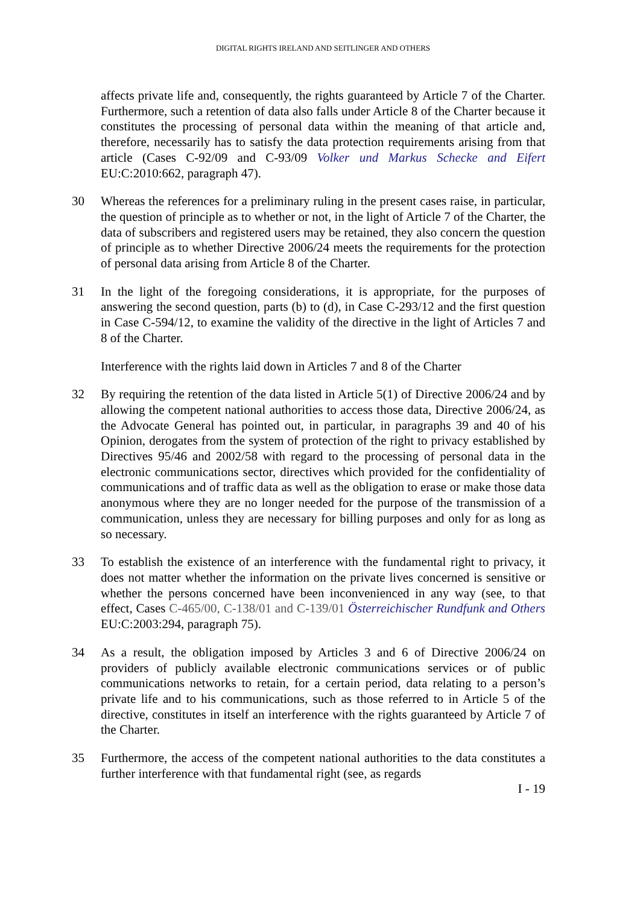DIGITAL RIGHTS IRELAND AND SEITLINGER AND OTHERS
affects private life and, consequently, the rights guaranteed by Article 7 of the Charter. Furthermore, such a retention of data also falls under Article 8 of the Charter because it constitutes the processing of personal data within the meaning of that article and, therefore, necessarily has to satisfy the data protection requirements arising from that article (Cases C-92/09 and C-93/09 Volker und Markus Schecke and Eifert EU:C:2010:662, paragraph 47).
30 Whereas the references for a preliminary ruling in the present cases raise, in particular, the question of principle as to whether or not, in the light of Article 7 of the Charter, the data of subscribers and registered users may be retained, they also concern the question of principle as to whether Directive 2006/24 meets the requirements for the protection of personal data arising from Article 8 of the Charter.
31 In the light of the foregoing considerations, it is appropriate, for the purposes of answering the second question, parts (b) to (d), in Case C-293/12 and the first question in Case C-594/12, to examine the validity of the directive in the light of Articles 7 and 8 of the Charter.
Interference with the rights laid down in Articles 7 and 8 of the Charter
32 By requiring the retention of the data listed in Article 5(1) of Directive 2006/24 and by allowing the competent national authorities to access those data, Directive 2006/24, as the Advocate General has pointed out, in particular, in paragraphs 39 and 40 of his Opinion, derogates from the system of protection of the right to privacy established by Directives 95/46 and 2002/58 with regard to the processing of personal data in the electronic communications sector, directives which provided for the confidentiality of communications and of traffic data as well as the obligation to erase or make those data anonymous where they are no longer needed for the purpose of the transmission of a communication, unless they are necessary for billing purposes and only for as long as so necessary.
33 To establish the existence of an interference with the fundamental right to privacy, it does not matter whether the information on the private lives concerned is sensitive or whether the persons concerned have been inconvenienced in any way (see, to that effect, Cases C-465/00, C-138/01 and C-139/01 Österreichischer Rundfunk and Others EU:C:2003:294, paragraph 75).
34 As a result, the obligation imposed by Articles 3 and 6 of Directive 2006/24 on providers of publicly available electronic communications services or of public communications networks to retain, for a certain period, data relating to a person’s private life and to his communications, such as those referred to in Article 5 of the directive, constitutes in itself an interference with the rights guaranteed by Article 7 of the Charter.
35 Furthermore, the access of the competent national authorities to the data constitutes a further interference with that fundamental right (see, as regards
I - 19